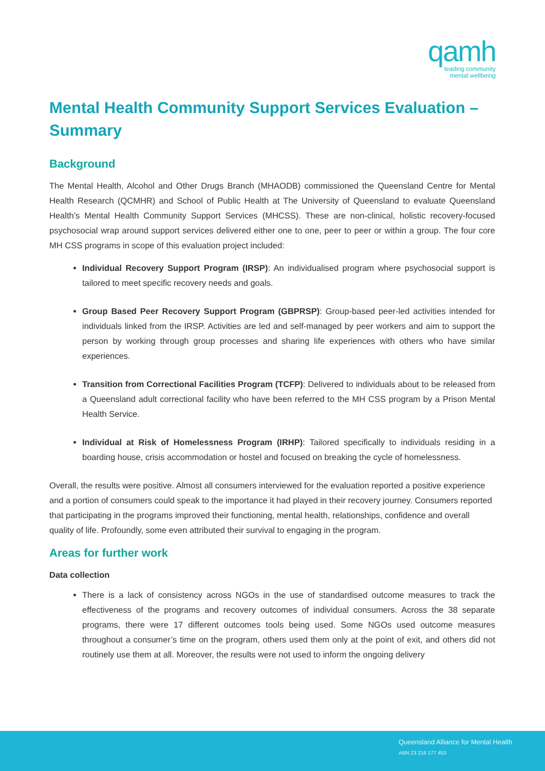qamh
leading community
mental wellbeing
Mental Health Community Support Services Evaluation – Summary
Background
The Mental Health, Alcohol and Other Drugs Branch (MHAODB) commissioned the Queensland Centre for Mental Health Research (QCMHR) and School of Public Health at The University of Queensland to evaluate Queensland Health’s Mental Health Community Support Services (MHCSS). These are non-clinical, holistic recovery-focused psychosocial wrap around support services delivered either one to one, peer to peer or within a group. The four core MH CSS programs in scope of this evaluation project included:
Individual Recovery Support Program (IRSP): An individualised program where psychosocial support is tailored to meet specific recovery needs and goals.
Group Based Peer Recovery Support Program (GBPRSP): Group-based peer-led activities intended for individuals linked from the IRSP. Activities are led and self-managed by peer workers and aim to support the person by working through group processes and sharing life experiences with others who have similar experiences.
Transition from Correctional Facilities Program (TCFP): Delivered to individuals about to be released from a Queensland adult correctional facility who have been referred to the MH CSS program by a Prison Mental Health Service.
Individual at Risk of Homelessness Program (IRHP): Tailored specifically to individuals residing in a boarding house, crisis accommodation or hostel and focused on breaking the cycle of homelessness.
Overall, the results were positive. Almost all consumers interviewed for the evaluation reported a positive experience and a portion of consumers could speak to the importance it had played in their recovery journey. Consumers reported that participating in the programs improved their functioning, mental health, relationships, confidence and overall quality of life. Profoundly, some even attributed their survival to engaging in the program.
Areas for further work
Data collection
There is a lack of consistency across NGOs in the use of standardised outcome measures to track the effectiveness of the programs and recovery outcomes of individual consumers. Across the 38 separate programs, there were 17 different outcomes tools being used. Some NGOs used outcome measures throughout a consumer’s time on the program, others used them only at the point of exit, and others did not routinely use them at all. Moreover, the results were not used to inform the ongoing delivery
Queensland Alliance for Mental Health
ABN 23 216 177 453